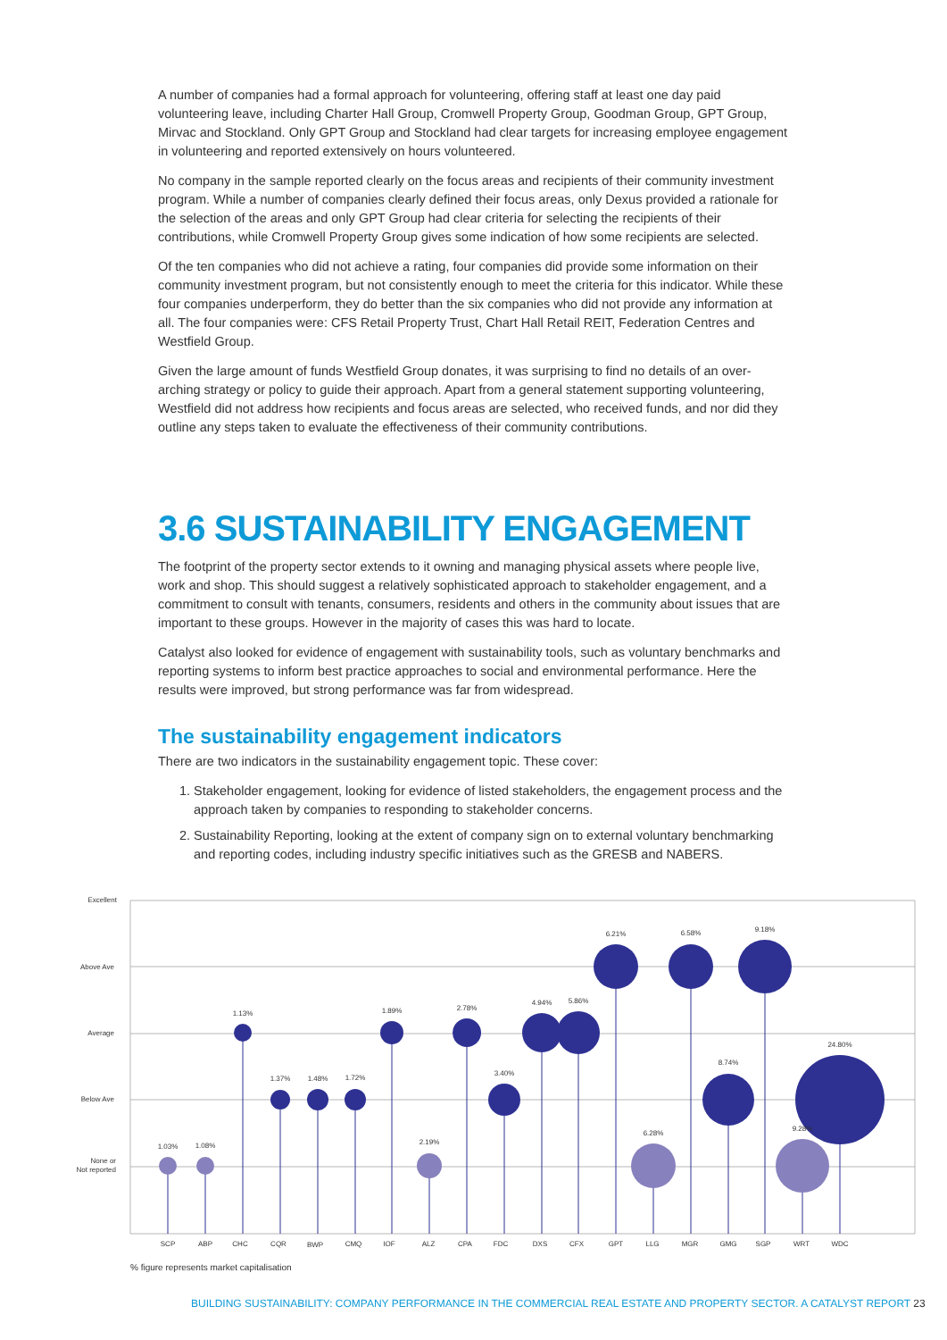A number of companies had a formal approach for volunteering, offering staff at least one day paid volunteering leave, including Charter Hall Group, Cromwell Property Group, Goodman Group, GPT Group, Mirvac and Stockland. Only GPT Group and Stockland had clear targets for increasing employee engagement in volunteering and reported extensively on hours volunteered.
No company in the sample reported clearly on the focus areas and recipients of their community investment program. While a number of companies clearly defined their focus areas, only Dexus provided a rationale for the selection of the areas and only GPT Group had clear criteria for selecting the recipients of their contributions, while Cromwell Property Group gives some indication of how some recipients are selected.
Of the ten companies who did not achieve a rating, four companies did provide some information on their community investment program, but not consistently enough to meet the criteria for this indicator. While these four companies underperform, they do better than the six companies who did not provide any information at all. The four companies were: CFS Retail Property Trust, Chart Hall Retail REIT, Federation Centres and Westfield Group.
Given the large amount of funds Westfield Group donates, it was surprising to find no details of an over-arching strategy or policy to guide their approach. Apart from a general statement supporting volunteering, Westfield did not address how recipients and focus areas are selected, who received funds, and nor did they outline any steps taken to evaluate the effectiveness of their community contributions.
3.6 SUSTAINABILITY ENGAGEMENT
The footprint of the property sector extends to it owning and managing physical assets where people live, work and shop. This should suggest a relatively sophisticated approach to stakeholder engagement, and a commitment to consult with tenants, consumers, residents and others in the community about issues that are important to these groups. However in the majority of cases this was hard to locate.
Catalyst also looked for evidence of engagement with sustainability tools, such as voluntary benchmarks and reporting systems to inform best practice approaches to social and environmental performance. Here the results were improved, but strong performance was far from widespread.
The sustainability engagement indicators
There are two indicators in the sustainability engagement topic. These cover:
1. Stakeholder engagement, looking for evidence of listed stakeholders, the engagement process and the approach taken by companies to responding to stakeholder concerns.
2. Sustainability Reporting, looking at the extent of company sign on to external voluntary benchmarking and reporting codes, including industry specific initiatives such as the GRESB and NABERS.
Excellent
Above Ave
Average
Below Ave
None or
Not reported
1.03%
1.08%
1.13%
1.37%
1.48%
1.72%
1.89%
2.19%
2.78%
3.40%
4.94%
5.86%
6.21%
6.28%
6.58%
8.74%
9.18%
9.28%
24.80%
SCP
ABP
CHC
CQR
BWP
CMQ
IOF
ALZ
CPA
FDC
DXS
CFX
GPT
LLG
MGR
GMG
SGP
WRT
WDC
% figure represents market capitalisation
BUILDING SUSTAINABILITY: COMPANY PERFORMANCE IN THE COMMERCIAL REAL ESTATE AND PROPERTY SECTOR. A CATALYST REPORT 23